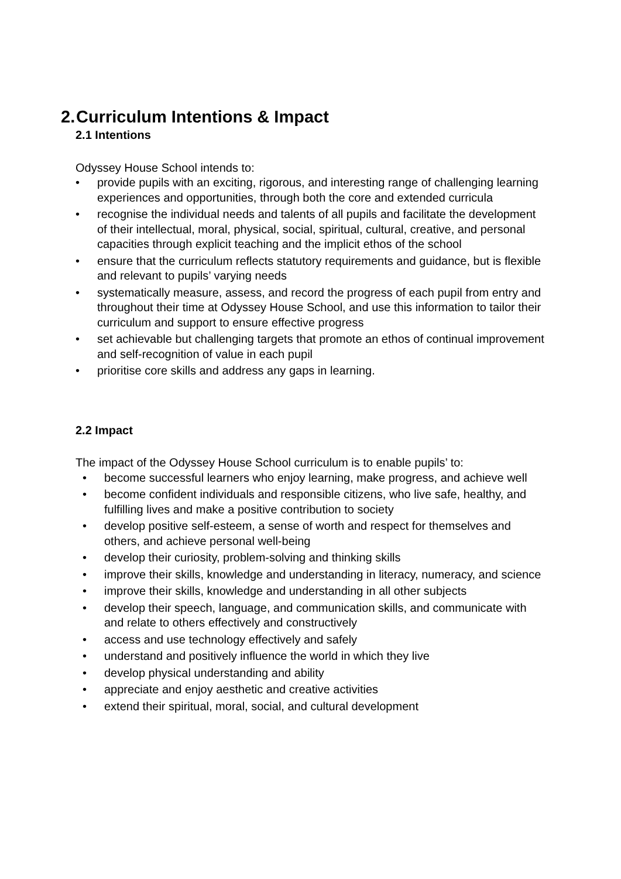2. Curriculum Intentions & Impact
2.1 Intentions
Odyssey House School intends to:
• provide pupils with an exciting, rigorous, and interesting range of challenging learning experiences and opportunities, through both the core and extended curricula
• recognise the individual needs and talents of all pupils and facilitate the development of their intellectual, moral, physical, social, spiritual, cultural, creative, and personal capacities through explicit teaching and the implicit ethos of the school
• ensure that the curriculum reflects statutory requirements and guidance, but is flexible and relevant to pupils’ varying needs
• systematically measure, assess, and record the progress of each pupil from entry and throughout their time at Odyssey House School, and use this information to tailor their curriculum and support to ensure effective progress
• set achievable but challenging targets that promote an ethos of continual improvement and self-recognition of value in each pupil
• prioritise core skills and address any gaps in learning.
2.2 Impact
The impact of the Odyssey House School curriculum is to enable pupils’ to:
• become successful learners who enjoy learning, make progress, and achieve well
• become confident individuals and responsible citizens, who live safe, healthy, and fulfilling lives and make a positive contribution to society
• develop positive self-esteem, a sense of worth and respect for themselves and others, and achieve personal well-being
• develop their curiosity, problem-solving and thinking skills
• improve their skills, knowledge and understanding in literacy, numeracy, and science
• improve their skills, knowledge and understanding in all other subjects
• develop their speech, language, and communication skills, and communicate with and relate to others effectively and constructively
• access and use technology effectively and safely
• understand and positively influence the world in which they live
• develop physical understanding and ability
• appreciate and enjoy aesthetic and creative activities
• extend their spiritual, moral, social, and cultural development